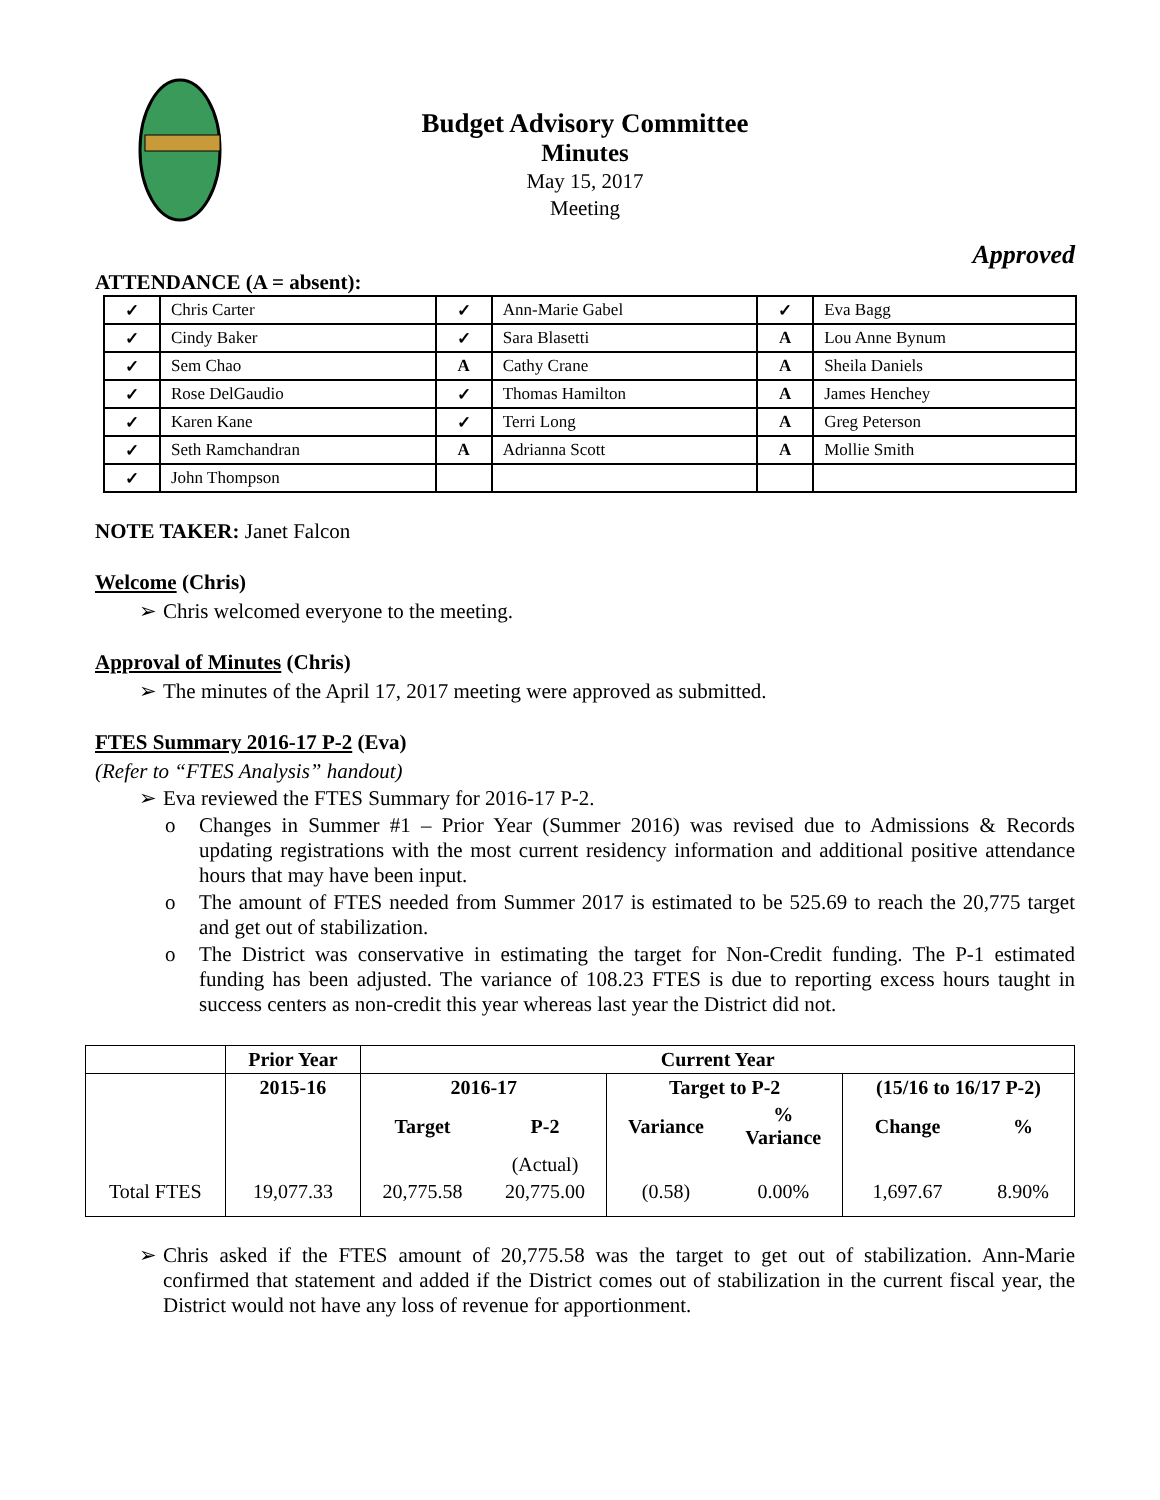Budget Advisory Committee
Minutes
May 15, 2017
Meeting
Approved
ATTENDANCE (A = absent):
| ✓ | Chris Carter | ✓ | Ann-Marie Gabel | ✓ | Eva Bagg |
| ✓ | Cindy Baker | ✓ | Sara Blasetti | A | Lou Anne Bynum |
| ✓ | Sem Chao | A | Cathy Crane | A | Sheila Daniels |
| ✓ | Rose DelGaudio | ✓ | Thomas Hamilton | A | James Henchey |
| ✓ | Karen Kane | ✓ | Terri Long | A | Greg Peterson |
| ✓ | Seth Ramchandran | A | Adrianna Scott | A | Mollie Smith |
| ✓ | John Thompson | | | | |
NOTE TAKER: Janet Falcon
Welcome (Chris)
➢ Chris welcomed everyone to the meeting.
Approval of Minutes (Chris)
➢ The minutes of the April 17, 2017 meeting were approved as submitted.
FTES Summary 2016-17 P-2 (Eva)
(Refer to “FTES Analysis” handout)
➢ Eva reviewed the FTES Summary for 2016-17 P-2.
o Changes in Summer #1 – Prior Year (Summer 2016) was revised due to Admissions & Records updating registrations with the most current residency information and additional positive attendance hours that may have been input.
o The amount of FTES needed from Summer 2017 is estimated to be 525.69 to reach the 20,775 target and get out of stabilization.
o The District was conservative in estimating the target for Non-Credit funding. The P-1 estimated funding has been adjusted. The variance of 108.23 FTES is due to reporting excess hours taught in success centers as non-credit this year whereas last year the District did not.
| | Prior Year | Current Year | | | | | |
| --- | --- | --- | --- | --- | --- | --- | --- |
| | 2015-16 | 2016-17 | | Target to P-2 | | (15/16 to 16/17 P-2) | |
| | | Target | P-2 | Variance | % Variance | Change | % |
| | | | (Actual) | | | | |
| Total FTES | 19,077.33 | 20,775.58 | 20,775.00 | (0.58) | 0.00% | 1,697.67 | 8.90% |
➢ Chris asked if the FTES amount of 20,775.58 was the target to get out of stabilization. Ann-Marie confirmed that statement and added if the District comes out of stabilization in the current fiscal year, the District would not have any loss of revenue for apportionment.